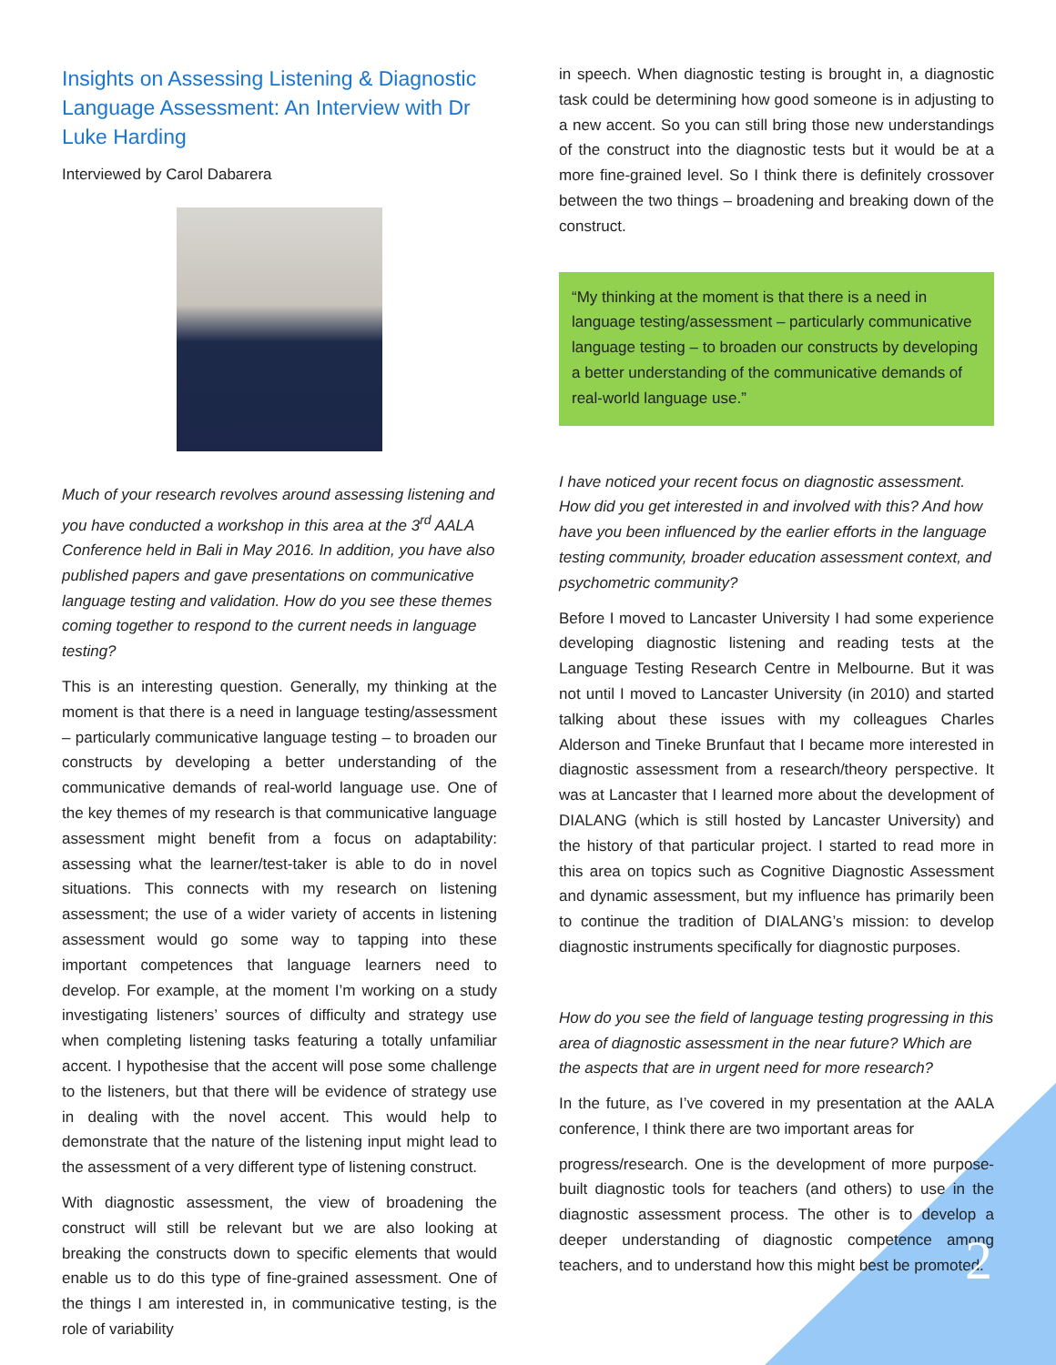Insights on Assessing Listening & Diagnostic Language Assessment: An Interview with Dr Luke Harding
Interviewed by Carol Dabarera
Much of your research revolves around assessing listening and you have conducted a workshop in this area at the 3<sup>rd</sup> AALA Conference held in Bali in May 2016. In addition, you have also published papers and gave presentations on communicative language testing and validation. How do you see these themes coming together to respond to the current needs in language testing?
This is an interesting question. Generally, my thinking at the moment is that there is a need in language testing/assessment – particularly communicative language testing – to broaden our constructs by developing a better understanding of the communicative demands of real-world language use. One of the key themes of my research is that communicative language assessment might benefit from a focus on adaptability: assessing what the learner/test-taker is able to do in novel situations. This connects with my research on listening assessment; the use of a wider variety of accents in listening assessment would go some way to tapping into these important competences that language learners need to develop. For example, at the moment I’m working on a study investigating listeners’ sources of difficulty and strategy use when completing listening tasks featuring a totally unfamiliar accent. I hypothesise that the accent will pose some challenge to the listeners, but that there will be evidence of strategy use in dealing with the novel accent. This would help to demonstrate that the nature of the listening input might lead to the assessment of a very different type of listening construct.
With diagnostic assessment, the view of broadening the construct will still be relevant but we are also looking at breaking the constructs down to specific elements that would enable us to do this type of fine-grained assessment. One of the things I am interested in, in communicative testing, is the role of variability
in speech. When diagnostic testing is brought in, a diagnostic task could be determining how good someone is in adjusting to a new accent. So you can still bring those new understandings of the construct into the diagnostic tests but it would be at a more fine-grained level. So I think there is definitely crossover between the two things – broadening and breaking down of the construct.
“My thinking at the moment is that there is a need in language testing/assessment – particularly communicative language testing – to broaden our constructs by developing a better understanding of the communicative demands of real-world language use.”
I have noticed your recent focus on diagnostic assessment. How did you get interested in and involved with this? And how have you been influenced by the earlier efforts in the language testing community, broader education assessment context, and psychometric community?
Before I moved to Lancaster University I had some experience developing diagnostic listening and reading tests at the Language Testing Research Centre in Melbourne. But it was not until I moved to Lancaster University (in 2010) and started talking about these issues with my colleagues Charles Alderson and Tineke Brunfaut that I became more interested in diagnostic assessment from a research/theory perspective. It was at Lancaster that I learned more about the development of DIALANG (which is still hosted by Lancaster University) and the history of that particular project. I started to read more in this area on topics such as Cognitive Diagnostic Assessment and dynamic assessment, but my influence has primarily been to continue the tradition of DIALANG’s mission: to develop diagnostic instruments specifically for diagnostic purposes.
How do you see the field of language testing progressing in this area of diagnostic assessment in the near future? Which are the aspects that are in urgent need for more research?
In the future, as I’ve covered in my presentation at the AALA conference, I think there are two important areas for
progress/research. One is the development of more purpose-built diagnostic tools for teachers (and others) to use in the diagnostic assessment process. The other is to develop a deeper understanding of diagnostic competence among teachers, and to understand how this might best be promoted.
2